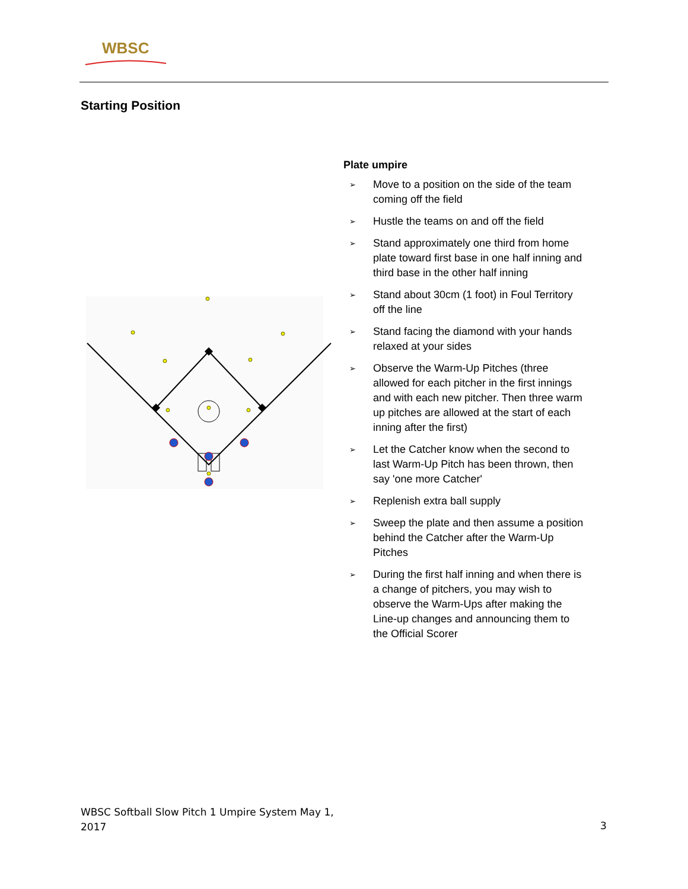WBSC
Starting Position
Plate umpire
➢ Move to a position on the side of the team coming off the field
➢ Hustle the teams on and off the field
➢ Stand approximately one third from home plate toward first base in one half inning and third base in the other half inning
➢ Stand about 30cm (1 foot) in Foul Territory off the line
➢ Stand facing the diamond with your hands relaxed at your sides
➢ Observe the Warm-Up Pitches (three allowed for each pitcher in the first innings and with each new pitcher. Then three warm up pitches are allowed at the start of each inning after the first)
➢ Let the Catcher know when the second to last Warm-Up Pitch has been thrown, then say 'one more Catcher'
➢ Replenish extra ball supply
➢ Sweep the plate and then assume a position behind the Catcher after the Warm-Up Pitches
➢ During the first half inning and when there is a change of pitchers, you may wish to observe the Warm-Ups after making the Line-up changes and announcing them to the Official Scorer
WBSC Softball Slow Pitch 1 Umpire System May 1, 2017
3